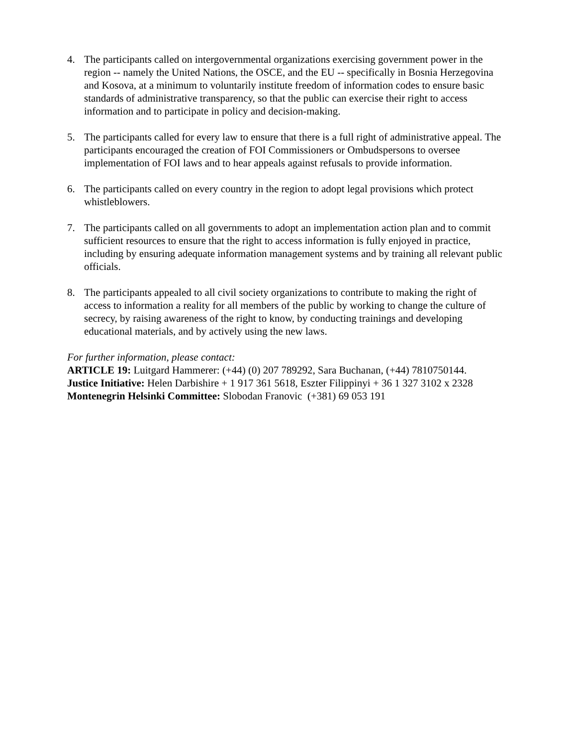4. The participants called on intergovernmental organizations exercising government power in the region -- namely the United Nations, the OSCE, and the EU -- specifically in Bosnia Herzegovina and Kosova, at a minimum to voluntarily institute freedom of information codes to ensure basic standards of administrative transparency, so that the public can exercise their right to access information and to participate in policy and decision-making.
5. The participants called for every law to ensure that there is a full right of administrative appeal. The participants encouraged the creation of FOI Commissioners or Ombudspersons to oversee implementation of FOI laws and to hear appeals against refusals to provide information.
6. The participants called on every country in the region to adopt legal provisions which protect whistleblowers.
7. The participants called on all governments to adopt an implementation action plan and to commit sufficient resources to ensure that the right to access information is fully enjoyed in practice, including by ensuring adequate information management systems and by training all relevant public officials.
8. The participants appealed to all civil society organizations to contribute to making the right of access to information a reality for all members of the public by working to change the culture of secrecy, by raising awareness of the right to know, by conducting trainings and developing educational materials, and by actively using the new laws.
For further information, please contact:
ARTICLE 19: Luitgard Hammerer: (+44) (0) 207 789292, Sara Buchanan, (+44) 7810750144.
Justice Initiative: Helen Darbishire + 1 917 361 5618, Eszter Filippinyi + 36 1 327 3102 x 2328
Montenegrin Helsinki Committee: Slobodan Franovic (+381) 69 053 191